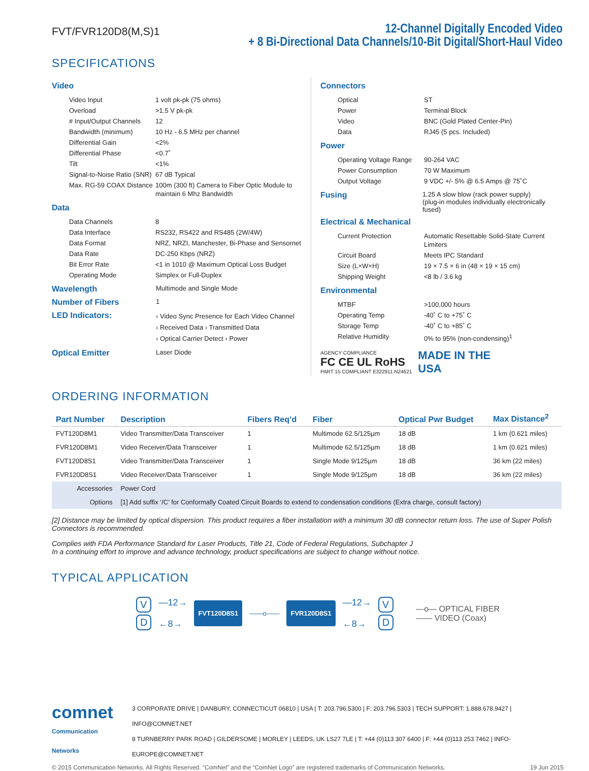FVT/FVR120D8(M,S)1
12-Channel Digitally Encoded Video
+ 8 Bi-Directional Data Channels/10-Bit Digital/Short-Haul Video
SPECIFICATIONS
Video
| Video Input | 1 volt pk-pk (75 ohms) |
| Overload | >1.5 V pk-pk |
| # Input/Output Channels | 12 |
| Bandwidth (minimum) | 10 Hz - 6.5 MHz per channel |
| Differential Gain | <2% |
| Differential Phase | <0.7˚ |
| Tilt | <1% |
| Signal-to-Noise Ratio (SNR) | 67 dB Typical |
| Max. RG-59 COAX Distance | 100m (300 ft) Camera to Fiber Optic Module to maintain 6 Mhz Bandwidth |
Data
| Data Channels | 8 |
| Data Interface | RS232, RS422 and RS485 (2W/4W) |
| Data Format | NRZ, NRZI, Manchester, Bi-Phase and Sensornet |
| Data Rate | DC-250 Kbps (NRZ) |
| Bit Error Rate | <1 in 1010 @ Maximum Optical Loss Budget |
| Operating Mode | Simplex or Full-Duplex |
Wavelength
Multimode and Single Mode
Number of Fibers
1
LED Indicators:
› Video Sync Presence for Each Video Channel
› Received Data › Transmitted Data
› Optical Carrier Detect › Power
Optical Emitter
Laser Diode
Connectors
| Optical | ST |
| Power | Terminal Block |
| Video | BNC (Gold Plated Center-Pin) |
| Data | RJ45 (5 pcs. Included) |
Power
| Operating Voltage Range | 90-264 VAC |
| Power Consumption | 70 W Maximum |
| Output Voltage | 9 VDC +/- 5% @ 6.5 Amps @ 75˚C |
Fusing
1.25 A slow blow (rack power supply)
(plug-in modules individually electronically fused)
Electrical & Mechanical
| Current Protection | Automatic Resettable Solid-State Current Limiters |
| Circuit Board | Meets IPC Standard |
| Size (L×W×H) | 19 × 7.5 × 6 in (48 × 19 × 15 cm) |
| Shipping Weight | <8 lb / 3.6 kg |
Environmental
| MTBF | >100,000 hours |
| Operating Temp | -40˚ C to +75˚ C |
| Storage Temp | -40˚ C to +85˚ C |
| Relative Humidity | 0% to 95% (non-condensing)<sup>1</sup> |
AGENCY COMPLIANCE
FC CE UL RoHS
PART 15 COMPLIANT E322911 N24621
MADE IN THE
USA
ORDERING INFORMATION
| Part Number | Description | Fibers Req’d | Fiber | Optical Pwr Budget | Max Distance<sup>2</sup> |
| --- | --- | --- | --- | --- | --- |
| FVT120D8M1 | Video Transmitter/Data Transceiver | 1 | Multimode 62.5/125µm | 18 dB | 1 km (0.621 miles) |
| FVR120D8M1 | Video Receiver/Data Transceiver | 1 | Multimode 62.5/125µm | 18 dB | 1 km (0.621 miles) |
| FVT120D8S1 | Video Transmitter/Data Transceiver | 1 | Single Mode 9/125µm | 18 dB | 36 km (22 miles) |
| FVR120D8S1 | Video Receiver/Data Transceiver | 1 | Single Mode 9/125µm | 18 dB | 36 km (22 miles) |
| Accessories | Power Cord | | | | |
| Options | [1] Add suffix ‘/C’ for Conformally Coated Circuit Boards to extend to condensation conditions (Extra charge, consult factory) | | | | |
[2] Distance may be limited by optical dispersion. This product requires a fiber installation with a minimum 30 dB connector return loss. The use of Super Polish Connectors is recommended.
Complies with FDA Performance Standard for Laser Products, Title 21, Code of Federal Regulations, Subchapter J
In a continuing effort to improve and advance technology, product specifications are subject to change without notice.
TYPICAL APPLICATION
V
D
—12→
←8→
FVT120D8S1
——o——
FVR120D8S1
—12→
←8→
V
D
—o— OPTICAL FIBER
—— VIDEO (Coax)
comnet
Communication Networks
3 CORPORATE DRIVE | DANBURY, CONNECTICUT 06810 | USA | T: 203.796.5300 | F: 203.796.5303 | TECH SUPPORT: 1.888.678.9427 | INFO@COMNET.NET
8 TURNBERRY PARK ROAD | GILDERSOME | MORLEY | LEEDS, UK LS27 7LE | T: +44 (0)113 307 6400 | F: +44 (0)113 253 7462 | INFO-EUROPE@COMNET.NET
© 2015 Communication Networks. All Rights Reserved. “ComNet” and the “ComNet Logo” are registered trademarks of Communication Networks. 19 Jun 2015